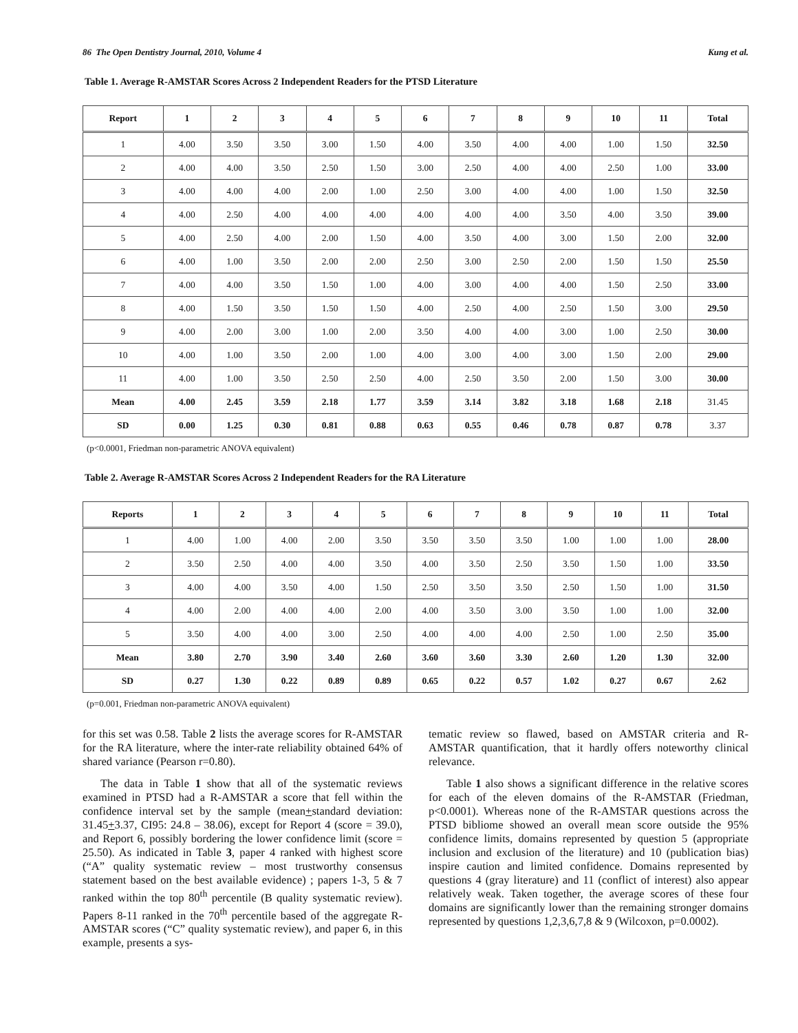86 The Open Dentistry Journal, 2010, Volume 4 Kung et al.
Table 1. Average R-AMSTAR Scores Across 2 Independent Readers for the PTSD Literature
| Report | 1 | 2 | 3 | 4 | 5 | 6 | 7 | 8 | 9 | 10 | 11 | Total |
| --- | --- | --- | --- | --- | --- | --- | --- | --- | --- | --- | --- | --- |
| 1 | 4.00 | 3.50 | 3.50 | 3.00 | 1.50 | 4.00 | 3.50 | 4.00 | 4.00 | 1.00 | 1.50 | 32.50 |
| 2 | 4.00 | 4.00 | 3.50 | 2.50 | 1.50 | 3.00 | 2.50 | 4.00 | 4.00 | 2.50 | 1.00 | 33.00 |
| 3 | 4.00 | 4.00 | 4.00 | 2.00 | 1.00 | 2.50 | 3.00 | 4.00 | 4.00 | 1.00 | 1.50 | 32.50 |
| 4 | 4.00 | 2.50 | 4.00 | 4.00 | 4.00 | 4.00 | 4.00 | 4.00 | 3.50 | 4.00 | 3.50 | 39.00 |
| 5 | 4.00 | 2.50 | 4.00 | 2.00 | 1.50 | 4.00 | 3.50 | 4.00 | 3.00 | 1.50 | 2.00 | 32.00 |
| 6 | 4.00 | 1.00 | 3.50 | 2.00 | 2.00 | 2.50 | 3.00 | 2.50 | 2.00 | 1.50 | 1.50 | 25.50 |
| 7 | 4.00 | 4.00 | 3.50 | 1.50 | 1.00 | 4.00 | 3.00 | 4.00 | 4.00 | 1.50 | 2.50 | 33.00 |
| 8 | 4.00 | 1.50 | 3.50 | 1.50 | 1.50 | 4.00 | 2.50 | 4.00 | 2.50 | 1.50 | 3.00 | 29.50 |
| 9 | 4.00 | 2.00 | 3.00 | 1.00 | 2.00 | 3.50 | 4.00 | 4.00 | 3.00 | 1.00 | 2.50 | 30.00 |
| 10 | 4.00 | 1.00 | 3.50 | 2.00 | 1.00 | 4.00 | 3.00 | 4.00 | 3.00 | 1.50 | 2.00 | 29.00 |
| 11 | 4.00 | 1.00 | 3.50 | 2.50 | 2.50 | 4.00 | 2.50 | 3.50 | 2.00 | 1.50 | 3.00 | 30.00 |
| Mean | 4.00 | 2.45 | 3.59 | 2.18 | 1.77 | 3.59 | 3.14 | 3.82 | 3.18 | 1.68 | 2.18 | 31.45 |
| SD | 0.00 | 1.25 | 0.30 | 0.81 | 0.88 | 0.63 | 0.55 | 0.46 | 0.78 | 0.87 | 0.78 | 3.37 |
(p<0.0001, Friedman non-parametric ANOVA equivalent)
Table 2. Average R-AMSTAR Scores Across 2 Independent Readers for the RA Literature
| Reports | 1 | 2 | 3 | 4 | 5 | 6 | 7 | 8 | 9 | 10 | 11 | Total |
| --- | --- | --- | --- | --- | --- | --- | --- | --- | --- | --- | --- | --- |
| 1 | 4.00 | 1.00 | 4.00 | 2.00 | 3.50 | 3.50 | 3.50 | 3.50 | 1.00 | 1.00 | 1.00 | 28.00 |
| 2 | 3.50 | 2.50 | 4.00 | 4.00 | 3.50 | 4.00 | 3.50 | 2.50 | 3.50 | 1.50 | 1.00 | 33.50 |
| 3 | 4.00 | 4.00 | 3.50 | 4.00 | 1.50 | 2.50 | 3.50 | 3.50 | 2.50 | 1.50 | 1.00 | 31.50 |
| 4 | 4.00 | 2.00 | 4.00 | 4.00 | 2.00 | 4.00 | 3.50 | 3.00 | 3.50 | 1.00 | 1.00 | 32.00 |
| 5 | 3.50 | 4.00 | 4.00 | 3.00 | 2.50 | 4.00 | 4.00 | 4.00 | 2.50 | 1.00 | 2.50 | 35.00 |
| Mean | 3.80 | 2.70 | 3.90 | 3.40 | 2.60 | 3.60 | 3.60 | 3.30 | 2.60 | 1.20 | 1.30 | 32.00 |
| SD | 0.27 | 1.30 | 0.22 | 0.89 | 0.89 | 0.65 | 0.22 | 0.57 | 1.02 | 0.27 | 0.67 | 2.62 |
(p=0.001, Friedman non-parametric ANOVA equivalent)
for this set was 0.58. Table 2 lists the average scores for R-AMSTAR for the RA literature, where the inter-rate reliability obtained 64% of shared variance (Pearson r=0.80).
The data in Table 1 show that all of the systematic reviews examined in PTSD had a R-AMSTAR a score that fell within the confidence interval set by the sample (mean+standard deviation: 31.45+3.37, CI95: 24.8 – 38.06), except for Report 4 (score = 39.0), and Report 6, possibly bordering the lower confidence limit (score = 25.50). As indicated in Table 3, paper 4 ranked with highest score (“A” quality systematic review – most trustworthy consensus statement based on the best available evidence) ; papers 1-3, 5 & 7 ranked within the top 80<sup>th</sup> percentile (B quality systematic review). Papers 8-11 ranked in the 70<sup>th</sup> percentile based of the aggregate R-AMSTAR scores (“C” quality systematic review), and paper 6, in this example, presents a sys-
tematic review so flawed, based on AMSTAR criteria and R-AMSTAR quantification, that it hardly offers noteworthy clinical relevance.
Table 1 also shows a significant difference in the relative scores for each of the eleven domains of the R-AMSTAR (Friedman, p<0.0001). Whereas none of the R-AMSTAR questions across the PTSD bibliome showed an overall mean score outside the 95% confidence limits, domains represented by question 5 (appropriate inclusion and exclusion of the literature) and 10 (publication bias) inspire caution and limited confidence. Domains represented by questions 4 (gray literature) and 11 (conflict of interest) also appear relatively weak. Taken together, the average scores of these four domains are significantly lower than the remaining stronger domains represented by questions 1,2,3,6,7,8 & 9 (Wilcoxon, p=0.0002).